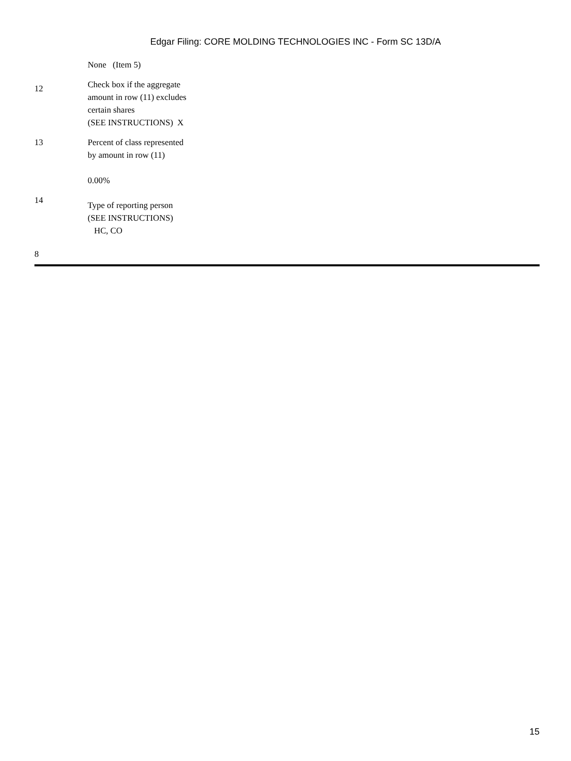Edgar Filing: CORE MOLDING TECHNOLOGIES INC - Form SC 13D/A
| | None (Item 5) |
| 12 | Check box if the aggregate amount in row (11) excludes certain shares (SEE INSTRUCTIONS) X |
| 13 | Percent of class represented by amount in row (11) 0.00% |
| 14 | Type of reporting person (SEE INSTRUCTIONS) HC, CO |
8
15